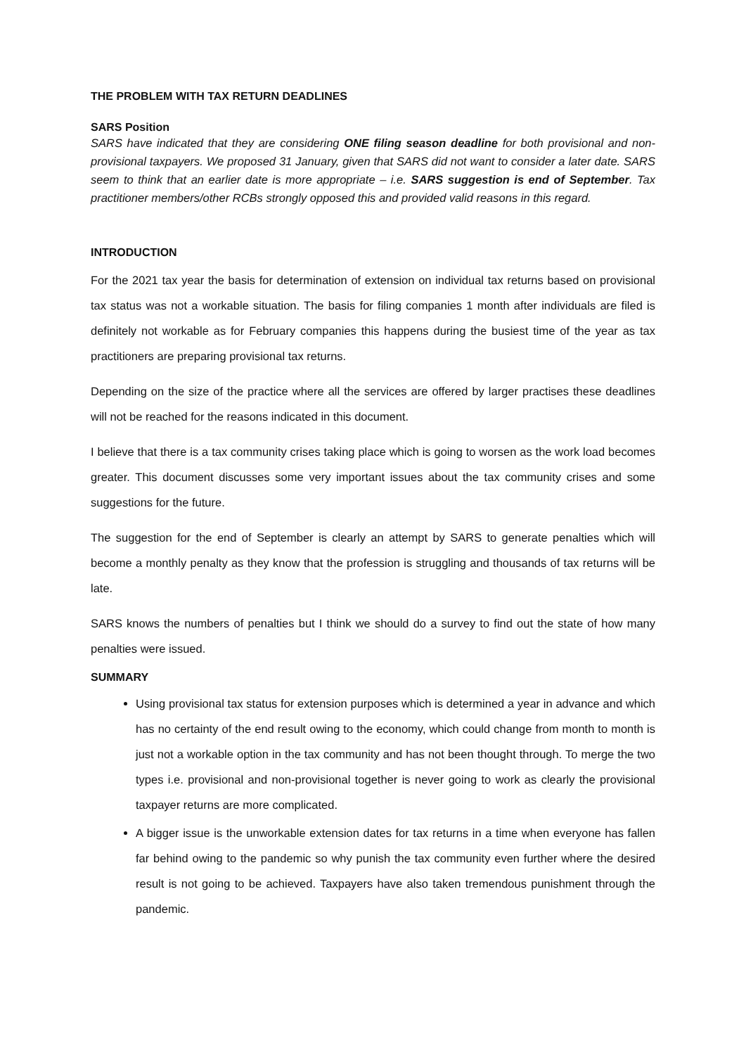THE PROBLEM WITH TAX RETURN DEADLINES
SARS Position
SARS have indicated that they are considering ONE filing season deadline for both provisional and non-provisional taxpayers. We proposed 31 January, given that SARS did not want to consider a later date. SARS seem to think that an earlier date is more appropriate – i.e. SARS suggestion is end of September. Tax practitioner members/other RCBs strongly opposed this and provided valid reasons in this regard.
INTRODUCTION
For the 2021 tax year the basis for determination of extension on individual tax returns based on provisional tax status was not a workable situation. The basis for filing companies 1 month after individuals are filed is definitely not workable as for February companies this happens during the busiest time of the year as tax practitioners are preparing provisional tax returns.
Depending on the size of the practice where all the services are offered by larger practises these deadlines will not be reached for the reasons indicated in this document.
I believe that there is a tax community crises taking place which is going to worsen as the work load becomes greater. This document discusses some very important issues about the tax community crises and some suggestions for the future.
The suggestion for the end of September is clearly an attempt by SARS to generate penalties which will become a monthly penalty as they know that the profession is struggling and thousands of tax returns will be late.
SARS knows the numbers of penalties but I think we should do a survey to find out the state of how many penalties were issued.
SUMMARY
Using provisional tax status for extension purposes which is determined a year in advance and which has no certainty of the end result owing to the economy, which could change from month to month is just not a workable option in the tax community and has not been thought through. To merge the two types i.e. provisional and non-provisional together is never going to work as clearly the provisional taxpayer returns are more complicated.
A bigger issue is the unworkable extension dates for tax returns in a time when everyone has fallen far behind owing to the pandemic so why punish the tax community even further where the desired result is not going to be achieved. Taxpayers have also taken tremendous punishment through the pandemic.